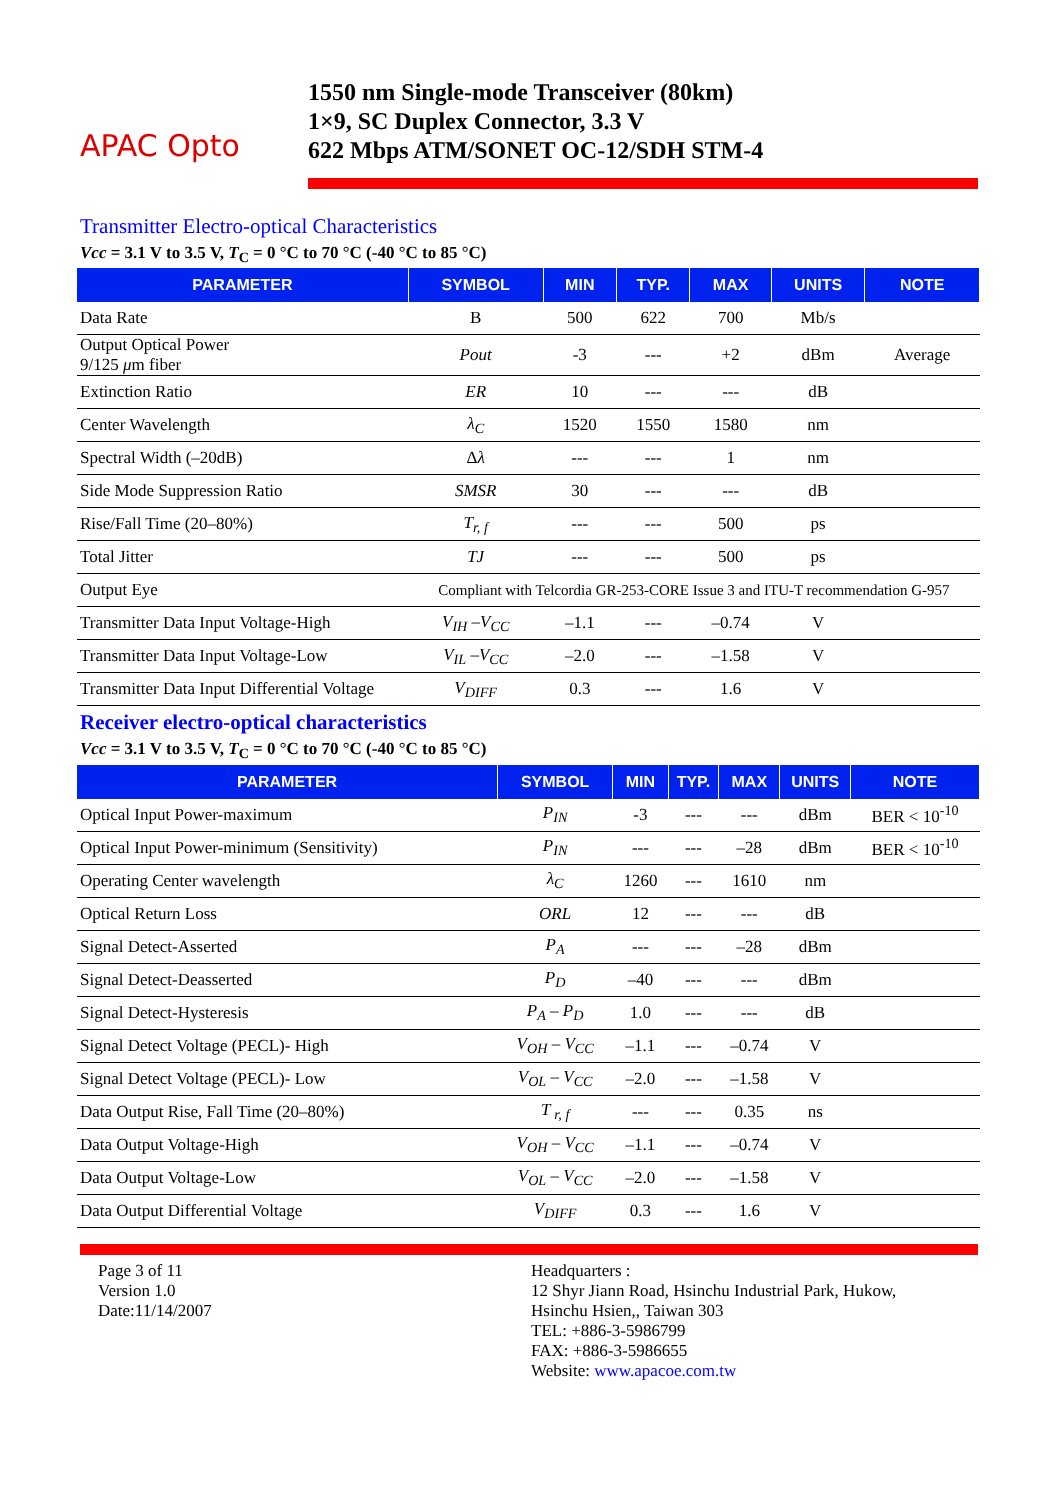APAC Opto
1550 nm Single-mode Transceiver (80km)
1×9, SC Duplex Connector, 3.3 V
622 Mbps ATM/SONET OC-12/SDH STM-4
Transmitter Electro-optical Characteristics
Vcc = 3.1 V to 3.5 V, T<sub>C</sub> = 0 °C to 70 °C (-40 °C to 85 °C)
| PARAMETER | SYMBOL | MIN | TYP. | MAX | UNITS | NOTE |
| --- | --- | --- | --- | --- | --- | --- |
| Data Rate | B | 500 | 622 | 700 | Mb/s | |
| Output Optical Power 9/125 μ m fiber | Pout | -3 | --- | +2 | dBm | Average |
| Extinction Ratio | ER | 10 | --- | --- | dB | |
| Center Wavelength | λ<sub>C</sub> | 1520 | 1550 | 1580 | nm | |
| Spectral Width (–20dB) | Δ λ | --- | --- | 1 | nm | |
| Side Mode Suppression Ratio | SMSR | 30 | --- | --- | dB | |
| Rise/Fall Time (20–80%) | T<sub>r, f</sub> | --- | --- | 500 | ps | |
| Total Jitter | TJ | --- | --- | 500 | ps | |
| Output Eye | Compliant with Telcordia GR-253-CORE Issue 3 and ITU-T recommendation G-957 | | | | | |
| Transmitter Data Input Voltage-High | V<sub>IH</sub> –V<sub>CC</sub> | –1.1 | --- | –0.74 | V | |
| Transmitter Data Input Voltage-Low | V<sub>IL</sub> –V<sub>CC</sub> | –2.0 | --- | –1.58 | V | |
| Transmitter Data Input Differential Voltage | V<sub>DIFF</sub> | 0.3 | --- | 1.6 | V | |
Receiver electro-optical characteristics
Vcc = 3.1 V to 3.5 V, T<sub>C</sub> = 0 °C to 70 °C (-40 °C to 85 °C)
| PARAMETER | SYMBOL | MIN | TYP. | MAX | UNITS | NOTE |
| --- | --- | --- | --- | --- | --- | --- |
| Optical Input Power-maximum | P<sub>IN</sub> | -3 | --- | --- | dBm | BER < 10<sup>-10</sup> |
| Optical Input Power-minimum (Sensitivity) | P<sub>IN</sub> | --- | --- | –28 | dBm | BER < 10<sup>-10</sup> |
| Operating Center wavelength | λ<sub>C</sub> | 1260 | --- | 1610 | nm | |
| Optical Return Loss | ORL | 12 | --- | --- | dB | |
| Signal Detect-Asserted | P<sub>A</sub> | --- | --- | –28 | dBm | |
| Signal Detect-Deasserted | P<sub>D</sub> | –40 | --- | --- | dBm | |
| Signal Detect-Hysteresis | P<sub>A</sub> – P<sub>D</sub> | 1.0 | --- | --- | dB | |
| Signal Detect Voltage (PECL)- High | V<sub>OH</sub> – V<sub>CC</sub> | –1.1 | --- | –0.74 | V | |
| Signal Detect Voltage (PECL)- Low | V<sub>OL</sub> – V<sub>CC</sub> | –2.0 | --- | –1.58 | V | |
| Data Output Rise, Fall Time (20–80%) | T <sub>r, f</sub> | --- | --- | 0.35 | ns | |
| Data Output Voltage-High | V<sub>OH</sub> – V<sub>CC</sub> | –1.1 | --- | –0.74 | V | |
| Data Output Voltage-Low | V<sub>OL</sub> – V<sub>CC</sub> | –2.0 | --- | –1.58 | V | |
| Data Output Differential Voltage | V<sub>DIFF</sub> | 0.3 | --- | 1.6 | V | |
Page 3 of 11
Version 1.0
Date:11/14/2007
Headquarters :
12 Shyr Jiann Road, Hsinchu Industrial Park, Hukow,
Hsinchu Hsien,, Taiwan 303
TEL: +886-3-5986799
FAX: +886-3-5986655
Website: www.apacoe.com.tw